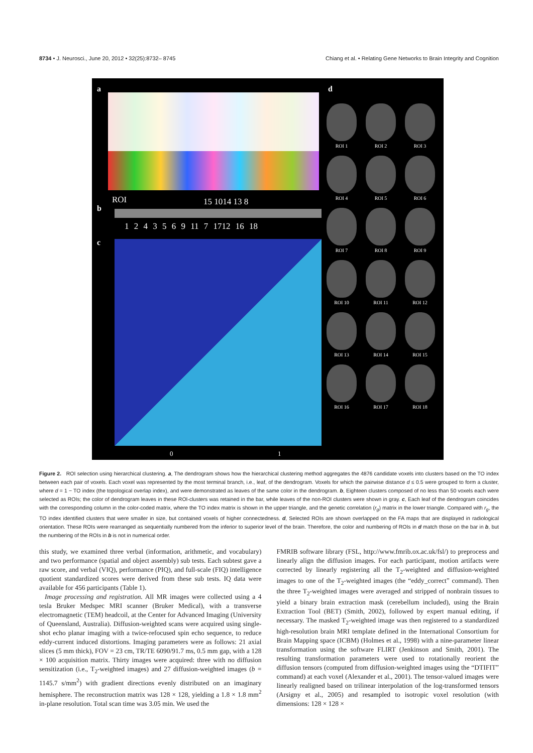8734 • J. Neurosci., June 20, 2012 • 32(25):8732– 8745 Chiang et al. • Relating Gene Networks to Brain Integrity and Cognition
a d
ROI 15 1014 13 8
b
1 2 4 3 5 6 9 11 7 1712 16 18
c
0 1
ROI 1
ROI 2
ROI 3
ROI 4
ROI 5
ROI 6
ROI 7
ROI 8
ROI 9
ROI 10
ROI 11
ROI 12
ROI 13
ROI 14
ROI 15
ROI 16
ROI 17
ROI 18
Figure 2. ROI selection using hierarchical clustering. a, The dendrogram shows how the hierarchical clustering method aggregates the 4876 candidate voxels into clusters based on the TO index between each pair of voxels. Each voxel was represented by the most terminal branch, i.e., leaf, of the dendrogram. Voxels for which the pairwise distance d ≤ 0.5 were grouped to form a cluster, where d = 1 − TO index (the topological overlap index), and were demonstrated as leaves of the same color in the dendrogram. b, Eighteen clusters composed of no less than 50 voxels each were selected as ROIs; the color of dendrogram leaves in these ROI-clusters was retained in the bar, while leaves of the non-ROI clusters were shown in gray. c, Each leaf of the dendrogram coincides with the corresponding column in the color-coded matrix, where the TO index matrix is shown in the upper triangle, and the genetic correlation (r<sub>g</sub>) matrix in the lower triangle. Compared with r<sub>g</sub>, the TO index identified clusters that were smaller in size, but contained voxels of higher connectedness. d, Selected ROIs are shown overlapped on the FA maps that are displayed in radiological orientation. These ROIs were rearranged as sequentially numbered from the inferior to superior level of the brain. Therefore, the color and numbering of ROIs in d match those on the bar in b, but the numbering of the ROIs in b is not in numerical order.
this study, we examined three verbal (information, arithmetic, and vocabulary) and two performance (spatial and object assembly) sub tests. Each subtest gave a raw score, and verbal (VIQ), performance (PIQ), and full-scale (FIQ) intelligence quotient standardized scores were derived from these sub tests. IQ data were available for 456 participants (Table 1).
Image processing and registration. All MR images were collected using a 4 tesla Bruker Medspec MRI scanner (Bruker Medical), with a transverse electromagnetic (TEM) headcoil, at the Center for Advanced Imaging (University of Queensland, Australia). Diffusion-weighted scans were acquired using single-shot echo planar imaging with a twice-refocused spin echo sequence, to reduce eddy-current induced distortions. Imaging parameters were as follows: 21 axial slices (5 mm thick), FOV = 23 cm, TR/TE 6090/91.7 ms, 0.5 mm gap, with a 128 × 100 acquisition matrix. Thirty images were acquired: three with no diffusion sensitization (i.e., T<sub>2</sub>-weighted images) and 27 diffusion-weighted images (b = 1145.7 s/mm<sup>2</sup>) with gradient directions evenly distributed on an imaginary hemisphere. The reconstruction matrix was 128 × 128, yielding a 1.8 × 1.8 mm<sup>2</sup> in-plane resolution. Total scan time was 3.05 min. We used the
FMRIB software library (FSL, http://www.fmrib.ox.ac.uk/fsl/) to preprocess and linearly align the diffusion images. For each participant, motion artifacts were corrected by linearly registering all the T<sub>2</sub>-weighted and diffusion-weighted images to one of the T<sub>2</sub>-weighted images (the “eddy_correct” command). Then the three T<sub>2</sub>-weighted images were averaged and stripped of nonbrain tissues to yield a binary brain extraction mask (cerebellum included), using the Brain Extraction Tool (BET) (Smith, 2002), followed by expert manual editing, if necessary. The masked T<sub>2</sub>-weighted image was then registered to a standardized high-resolution brain MRI template defined in the International Consortium for Brain Mapping space (ICBM) (Holmes et al., 1998) with a nine-parameter linear transformation using the software FLIRT (Jenkinson and Smith, 2001). The resulting transformation parameters were used to rotationally reorient the diffusion tensors (computed from diffusion-weighted images using the “DTIFIT” command) at each voxel (Alexander et al., 2001). The tensor-valued images were linearly realigned based on trilinear interpolation of the log-transformed tensors (Arsigny et al., 2005) and resampled to isotropic voxel resolution (with dimensions: 128 × 128 ×